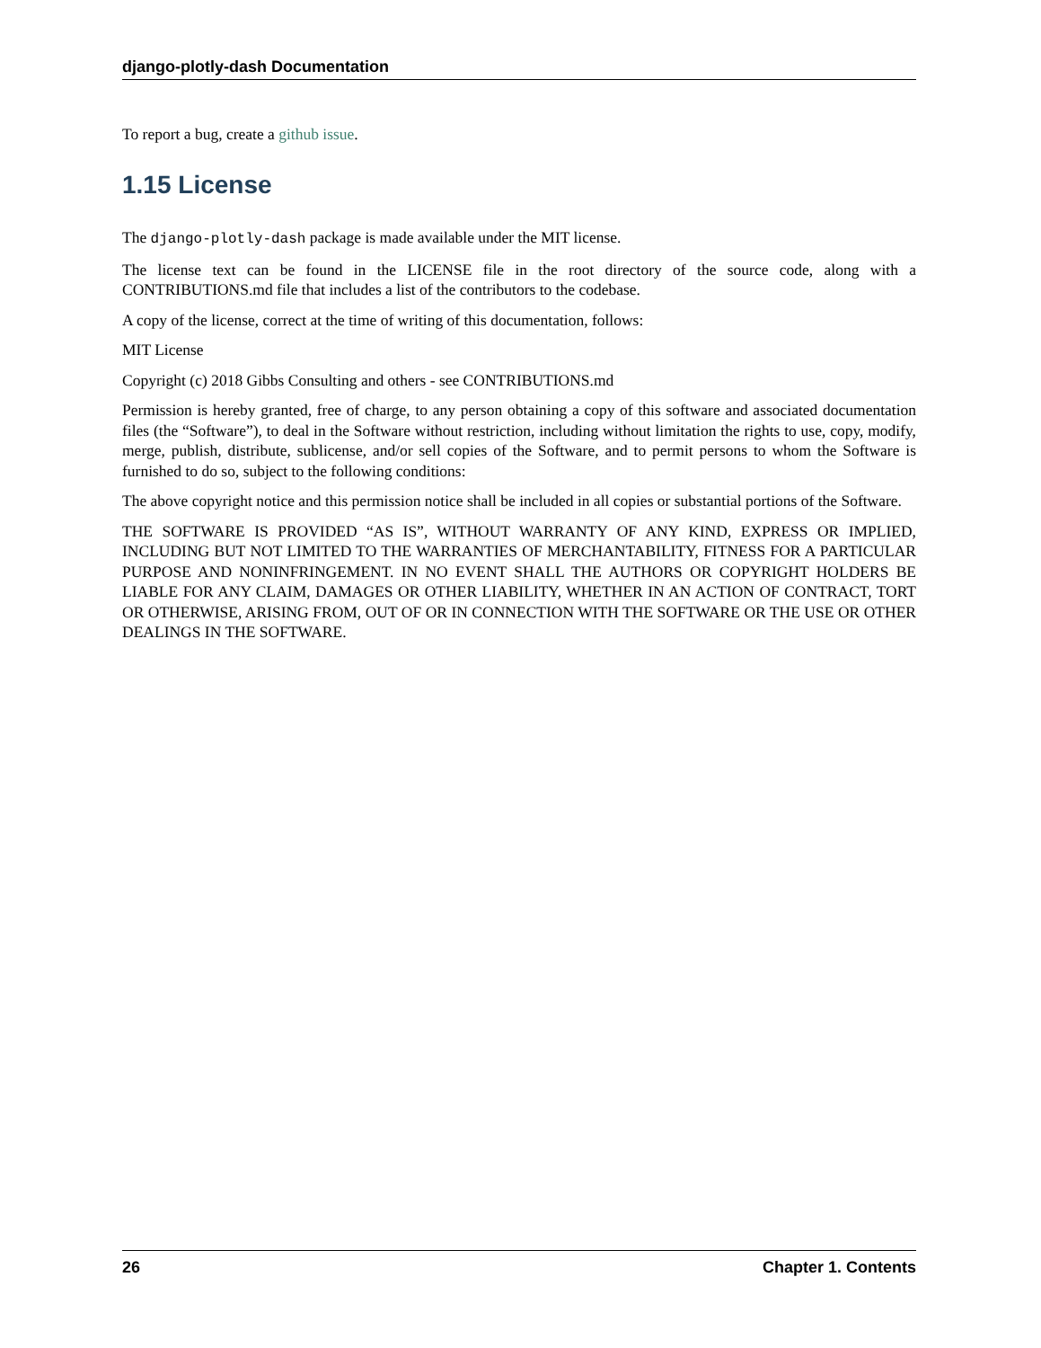django-plotly-dash Documentation
To report a bug, create a github issue.
1.15 License
The django-plotly-dash package is made available under the MIT license.
The license text can be found in the LICENSE file in the root directory of the source code, along with a CONTRIBUTIONS.md file that includes a list of the contributors to the codebase.
A copy of the license, correct at the time of writing of this documentation, follows:
MIT License
Copyright (c) 2018 Gibbs Consulting and others - see CONTRIBUTIONS.md
Permission is hereby granted, free of charge, to any person obtaining a copy of this software and associated documentation files (the “Software”), to deal in the Software without restriction, including without limitation the rights to use, copy, modify, merge, publish, distribute, sublicense, and/or sell copies of the Software, and to permit persons to whom the Software is furnished to do so, subject to the following conditions:
The above copyright notice and this permission notice shall be included in all copies or substantial portions of the Software.
THE SOFTWARE IS PROVIDED “AS IS”, WITHOUT WARRANTY OF ANY KIND, EXPRESS OR IMPLIED, INCLUDING BUT NOT LIMITED TO THE WARRANTIES OF MERCHANTABILITY, FITNESS FOR A PARTICULAR PURPOSE AND NONINFRINGEMENT. IN NO EVENT SHALL THE AUTHORS OR COPYRIGHT HOLDERS BE LIABLE FOR ANY CLAIM, DAMAGES OR OTHER LIABILITY, WHETHER IN AN ACTION OF CONTRACT, TORT OR OTHERWISE, ARISING FROM, OUT OF OR IN CONNECTION WITH THE SOFTWARE OR THE USE OR OTHER DEALINGS IN THE SOFTWARE.
26 Chapter 1. Contents